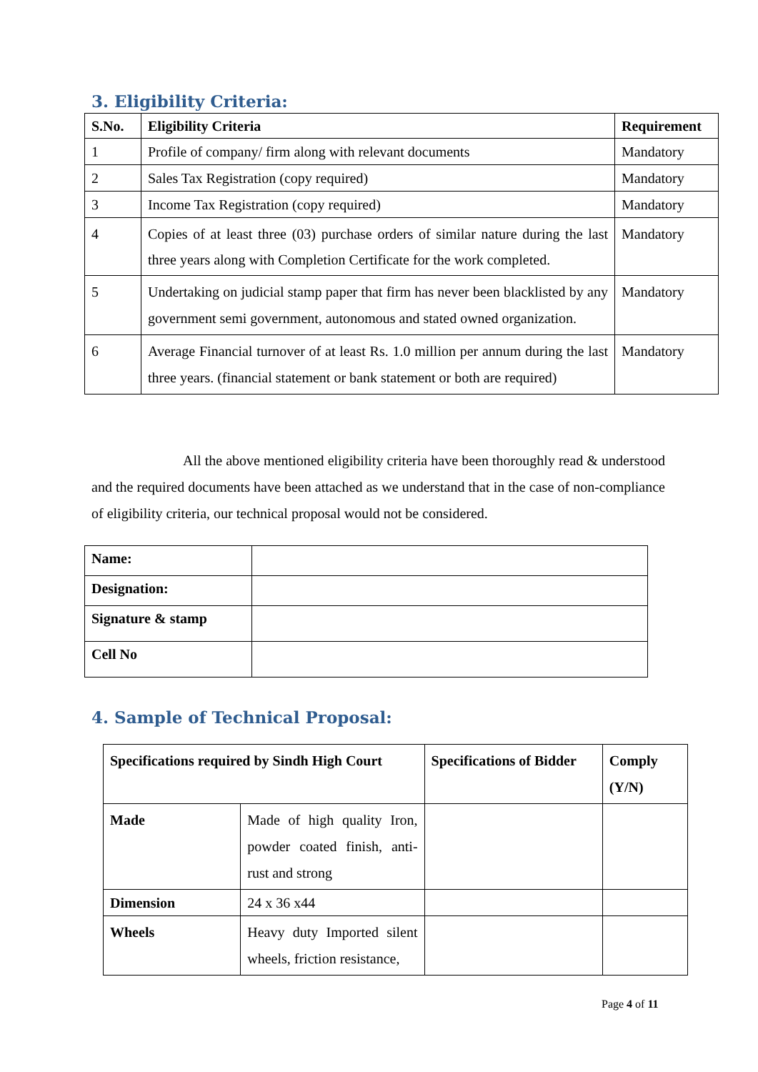3. Eligibility Criteria:
| S.No. | Eligibility Criteria | Requirement |
| --- | --- | --- |
| 1 | Profile of company/ firm along with relevant documents | Mandatory |
| 2 | Sales Tax Registration (copy required) | Mandatory |
| 3 | Income Tax Registration (copy required) | Mandatory |
| 4 | Copies of at least three (03) purchase orders of similar nature during the last three years along with Completion Certificate for the work completed. | Mandatory |
| 5 | Undertaking on judicial stamp paper that firm has never been blacklisted by any government semi government, autonomous and stated owned organization. | Mandatory |
| 6 | Average Financial turnover of at least Rs. 1.0 million per annum during the last three years. (financial statement or bank statement or both are required) | Mandatory |
All the above mentioned eligibility criteria have been thoroughly read & understood and the required documents have been attached as we understand that in the case of non-compliance of eligibility criteria, our technical proposal would not be considered.
| Name: | |
| Designation: | |
| Signature & stamp | |
| Cell No | |
4. Sample of Technical Proposal:
| Specifications required by Sindh High Court | | Specifications of Bidder | Comply (Y/N) |
| --- | --- | --- | --- |
| Made | Made of high quality Iron, powder coated finish, anti-rust and strong | | |
| Dimension | 24 x 36 x44 | | |
| Wheels | Heavy duty Imported silent wheels, friction resistance, | | |
Page 4 of 11